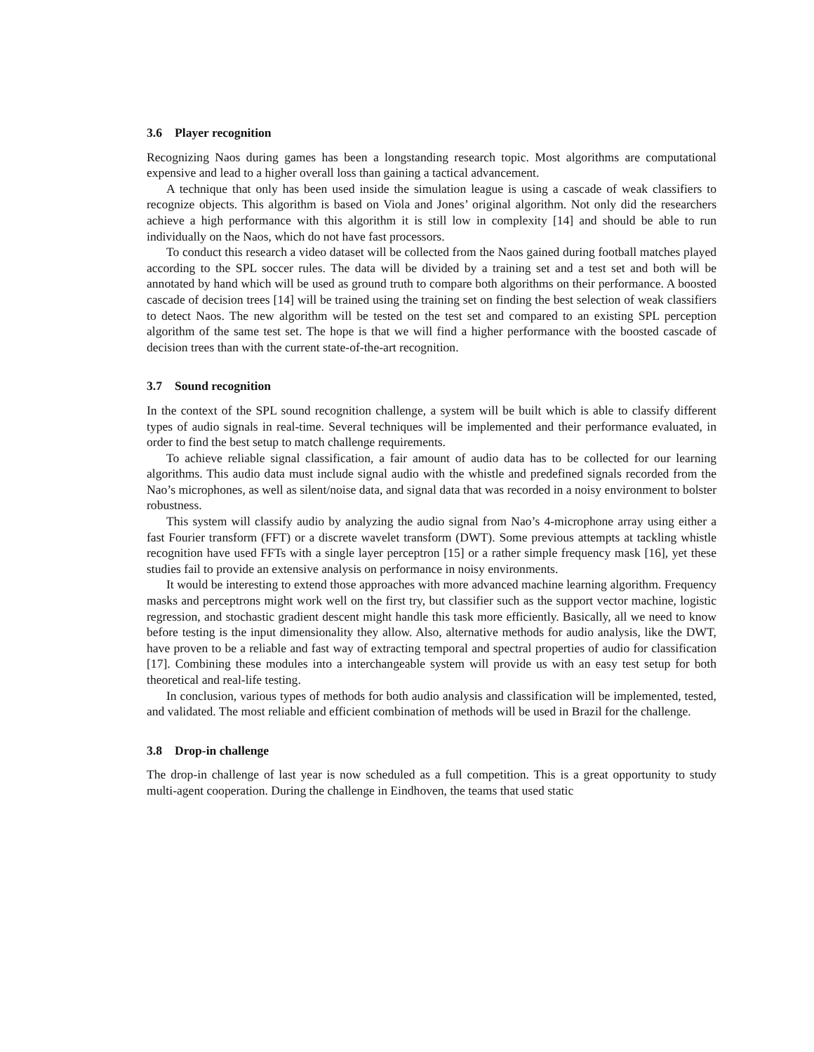3.6 Player recognition
Recognizing Naos during games has been a longstanding research topic. Most algorithms are computational expensive and lead to a higher overall loss than gaining a tactical advancement.
A technique that only has been used inside the simulation league is using a cascade of weak classifiers to recognize objects. This algorithm is based on Viola and Jones’ original algorithm. Not only did the researchers achieve a high performance with this algorithm it is still low in complexity [14] and should be able to run individually on the Naos, which do not have fast processors.
To conduct this research a video dataset will be collected from the Naos gained during football matches played according to the SPL soccer rules. The data will be divided by a training set and a test set and both will be annotated by hand which will be used as ground truth to compare both algorithms on their performance. A boosted cascade of decision trees [14] will be trained using the training set on finding the best selection of weak classifiers to detect Naos. The new algorithm will be tested on the test set and compared to an existing SPL perception algorithm of the same test set. The hope is that we will find a higher performance with the boosted cascade of decision trees than with the current state-of-the-art recognition.
3.7 Sound recognition
In the context of the SPL sound recognition challenge, a system will be built which is able to classify different types of audio signals in real-time. Several techniques will be implemented and their performance evaluated, in order to find the best setup to match challenge requirements.
To achieve reliable signal classification, a fair amount of audio data has to be collected for our learning algorithms. This audio data must include signal audio with the whistle and predefined signals recorded from the Nao’s microphones, as well as silent/noise data, and signal data that was recorded in a noisy environment to bolster robustness.
This system will classify audio by analyzing the audio signal from Nao’s 4-microphone array using either a fast Fourier transform (FFT) or a discrete wavelet transform (DWT). Some previous attempts at tackling whistle recognition have used FFTs with a single layer perceptron [15] or a rather simple frequency mask [16], yet these studies fail to provide an extensive analysis on performance in noisy environments.
It would be interesting to extend those approaches with more advanced machine learning algorithm. Frequency masks and perceptrons might work well on the first try, but classifier such as the support vector machine, logistic regression, and stochastic gradient descent might handle this task more efficiently. Basically, all we need to know before testing is the input dimensionality they allow. Also, alternative methods for audio analysis, like the DWT, have proven to be a reliable and fast way of extracting temporal and spectral properties of audio for classification [17]. Combining these modules into a interchangeable system will provide us with an easy test setup for both theoretical and real-life testing.
In conclusion, various types of methods for both audio analysis and classification will be implemented, tested, and validated. The most reliable and efficient combination of methods will be used in Brazil for the challenge.
3.8 Drop-in challenge
The drop-in challenge of last year is now scheduled as a full competition. This is a great opportunity to study multi-agent cooperation. During the challenge in Eindhoven, the teams that used static